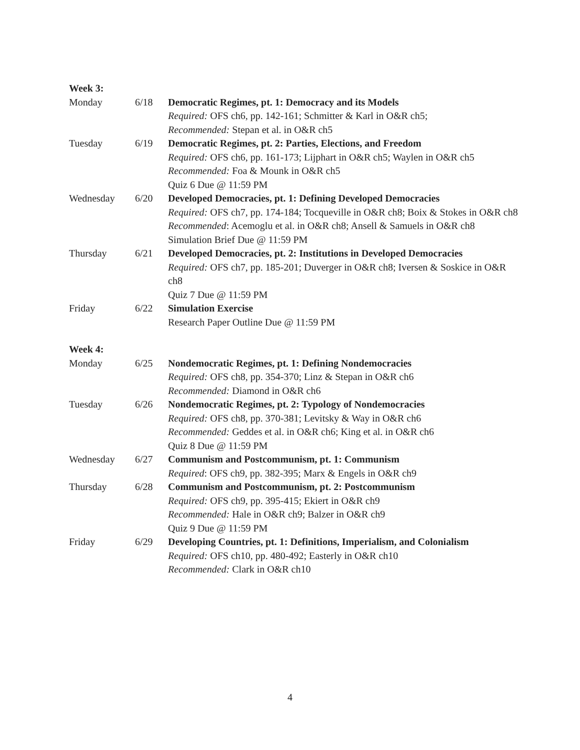| Week 3: | | |
| Monday | 6/18 | Democratic Regimes, pt. 1: Democracy and its Models Required: OFS ch6, pp. 142-161; Schmitter & Karl in O&R ch5; Recommended: Stepan et al. in O&R ch5 |
| Tuesday | 6/19 | Democratic Regimes, pt. 2: Parties, Elections, and Freedom Required: OFS ch6, pp. 161-173; Lijphart in O&R ch5; Waylen in O&R ch5 Recommended: Foa & Mounk in O&R ch5 Quiz 6 Due @ 11:59 PM |
| Wednesday | 6/20 | Developed Democracies, pt. 1: Defining Developed Democracies Required: OFS ch7, pp. 174-184; Tocqueville in O&R ch8; Boix & Stokes in O&R ch8 Recommended : Acemoglu et al. in O&R ch8; Ansell & Samuels in O&R ch8 Simulation Brief Due @ 11:59 PM |
| Thursday | 6/21 | Developed Democracies, pt. 2: Institutions in Developed Democracies Required: OFS ch7, pp. 185-201; Duverger in O&R ch8; Iversen & Soskice in O&R ch8 Quiz 7 Due @ 11:59 PM |
| Friday | 6/22 | Simulation Exercise Research Paper Outline Due @ 11:59 PM |
| Week 4: | | |
| Monday | 6/25 | Nondemocratic Regimes, pt. 1: Defining Nondemocracies Required: OFS ch8, pp. 354-370; Linz & Stepan in O&R ch6 Recommended: Diamond in O&R ch6 |
| Tuesday | 6/26 | Nondemocratic Regimes, pt. 2: Typology of Nondemocracies Required: OFS ch8, pp. 370-381; Levitsky & Way in O&R ch6 Recommended: Geddes et al. in O&R ch6; King et al. in O&R ch6 Quiz 8 Due @ 11:59 PM |
| Wednesday | 6/27 | Communism and Postcommunism, pt. 1: Communism Required : OFS ch9, pp. 382-395; Marx & Engels in O&R ch9 |
| Thursday | 6/28 | Communism and Postcommunism, pt. 2: Postcommunism Required: OFS ch9, pp. 395-415; Ekiert in O&R ch9 Recommended: Hale in O&R ch9; Balzer in O&R ch9 Quiz 9 Due @ 11:59 PM |
| Friday | 6/29 | Developing Countries, pt. 1: Definitions, Imperialism, and Colonialism Required: OFS ch10, pp. 480-492; Easterly in O&R ch10 Recommended: Clark in O&R ch10 |
4